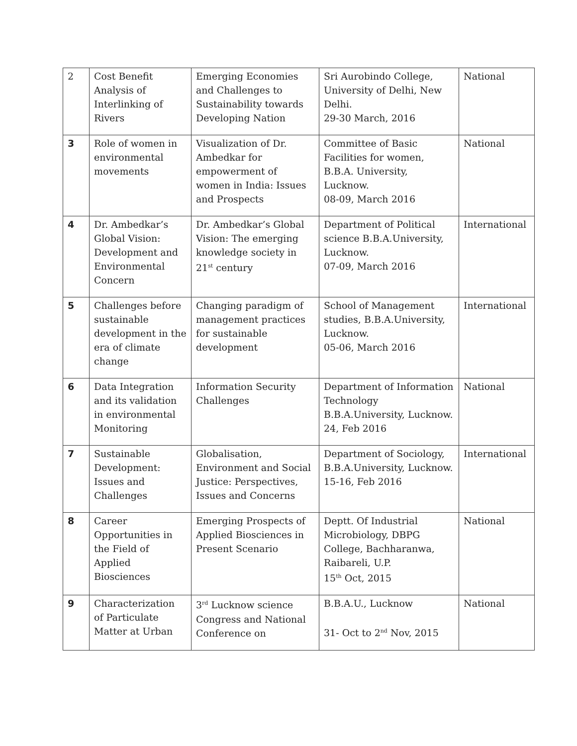| 2 | Cost Benefit Analysis of Interlinking of Rivers | Emerging Economies and Challenges to Sustainability towards Developing Nation | Sri Aurobindo College, University of Delhi, New Delhi. 29-30 March, 2016 | National |
| 3 | Role of women in environmental movements | Visualization of Dr. Ambedkar for empowerment of women in India: Issues and Prospects | Committee of Basic Facilities for women, B.B.A. University, Lucknow. 08-09, March 2016 | National |
| 4 | Dr. Ambedkar’s Global Vision: Development and Environmental Concern | Dr. Ambedkar’s Global Vision: The emerging knowledge society in 21<sup>st</sup> century | Department of Political science B.B.A.University, Lucknow. 07-09, March 2016 | International |
| 5 | Challenges before sustainable development in the era of climate change | Changing paradigm of management practices for sustainable development | School of Management studies, B.B.A.University, Lucknow. 05-06, March 2016 | International |
| 6 | Data Integration and its validation in environmental Monitoring | Information Security Challenges | Department of Information Technology B.B.A.University, Lucknow. 24, Feb 2016 | National |
| 7 | Sustainable Development: Issues and Challenges | Globalisation, Environment and Social Justice: Perspectives, Issues and Concerns | Department of Sociology, B.B.A.University, Lucknow. 15-16, Feb 2016 | International |
| 8 | Career Opportunities in the Field of Applied Biosciences | Emerging Prospects of Applied Biosciences in Present Scenario | Deptt. Of Industrial Microbiology, DBPG College, Bachharanwa, Raibareli, U.P. 15<sup>th</sup> Oct, 2015 | National |
| 9 | Characterization of Particulate Matter at Urban | 3<sup>rd</sup> Lucknow science Congress and National Conference on | B.B.A.U., Lucknow 31- Oct to 2<sup>nd</sup> Nov, 2015 | National |